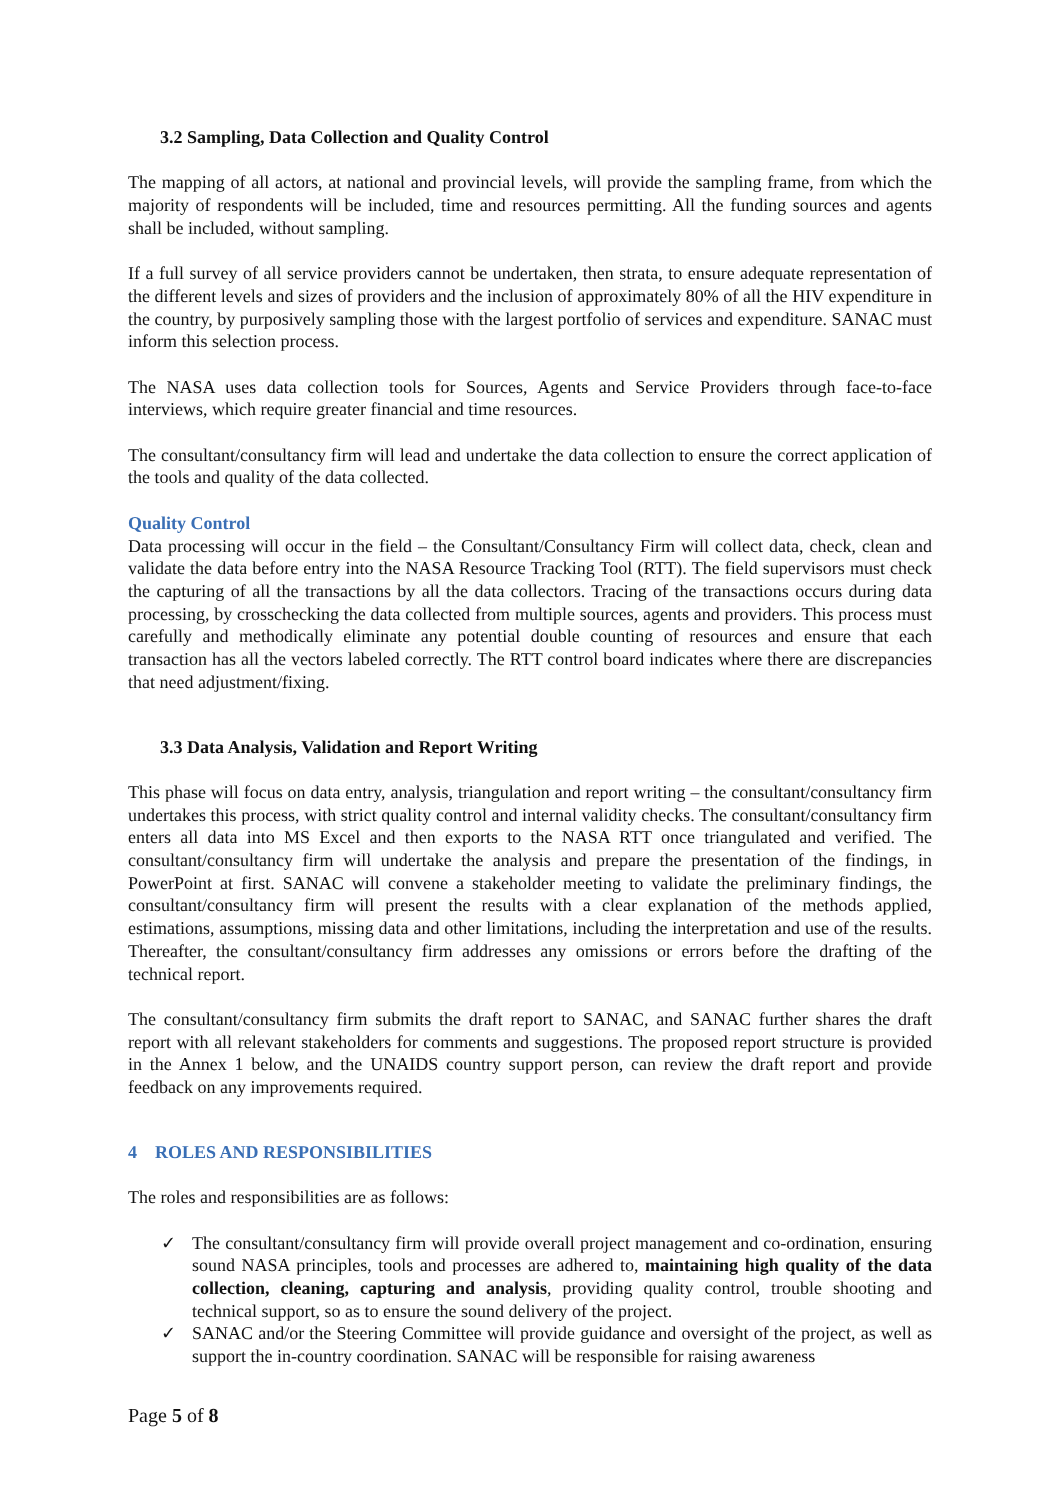3.2 Sampling, Data Collection and Quality Control
The mapping of all actors, at national and provincial levels, will provide the sampling frame, from which the majority of respondents will be included, time and resources permitting. All the funding sources and agents shall be included, without sampling.
If a full survey of all service providers cannot be undertaken, then strata, to ensure adequate representation of the different levels and sizes of providers and the inclusion of approximately 80% of all the HIV expenditure in the country, by purposively sampling those with the largest portfolio of services and expenditure. SANAC must inform this selection process.
The NASA uses data collection tools for Sources, Agents and Service Providers through face-to-face interviews, which require greater financial and time resources.
The consultant/consultancy firm will lead and undertake the data collection to ensure the correct application of the tools and quality of the data collected.
Quality Control
Data processing will occur in the field – the Consultant/Consultancy Firm will collect data, check, clean and validate the data before entry into the NASA Resource Tracking Tool (RTT). The field supervisors must check the capturing of all the transactions by all the data collectors. Tracing of the transactions occurs during data processing, by crosschecking the data collected from multiple sources, agents and providers. This process must carefully and methodically eliminate any potential double counting of resources and ensure that each transaction has all the vectors labeled correctly. The RTT control board indicates where there are discrepancies that need adjustment/fixing.
3.3 Data Analysis, Validation and Report Writing
This phase will focus on data entry, analysis, triangulation and report writing – the consultant/consultancy firm undertakes this process, with strict quality control and internal validity checks. The consultant/consultancy firm enters all data into MS Excel and then exports to the NASA RTT once triangulated and verified. The consultant/consultancy firm will undertake the analysis and prepare the presentation of the findings, in PowerPoint at first. SANAC will convene a stakeholder meeting to validate the preliminary findings, the consultant/consultancy firm will present the results with a clear explanation of the methods applied, estimations, assumptions, missing data and other limitations, including the interpretation and use of the results. Thereafter, the consultant/consultancy firm addresses any omissions or errors before the drafting of the technical report.
The consultant/consultancy firm submits the draft report to SANAC, and SANAC further shares the draft report with all relevant stakeholders for comments and suggestions. The proposed report structure is provided in the Annex 1 below, and the UNAIDS country support person, can review the draft report and provide feedback on any improvements required.
4 ROLES AND RESPONSIBILITIES
The roles and responsibilities are as follows:
✓ The consultant/consultancy firm will provide overall project management and co-ordination, ensuring sound NASA principles, tools and processes are adhered to, maintaining high quality of the data collection, cleaning, capturing and analysis, providing quality control, trouble shooting and technical support, so as to ensure the sound delivery of the project.
✓ SANAC and/or the Steering Committee will provide guidance and oversight of the project, as well as support the in-country coordination. SANAC will be responsible for raising awareness
Page 5 of 8